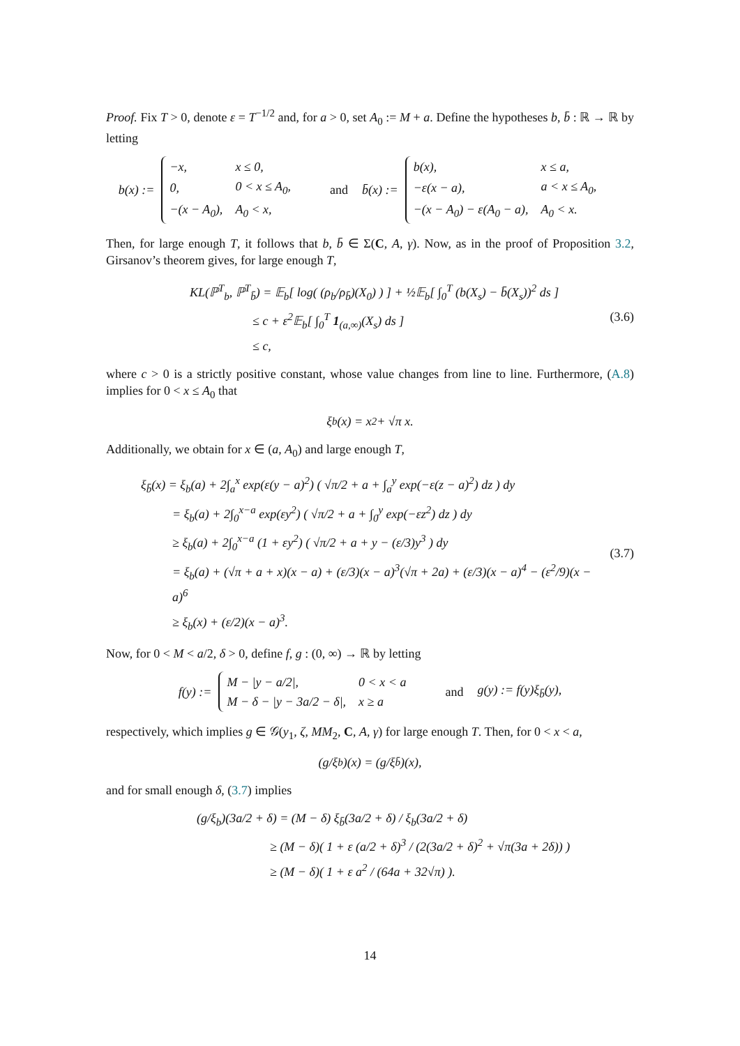Proof. Fix T > 0, denote ε = T<sup>−1/2</sup> and, for a > 0, set A<sub>0</sub> := M + a. Define the hypotheses b, b̄ : ℝ → ℝ by letting
b(x) :=
| −x, | x ≤ 0, |
| 0, | 0 < x ≤ A<sub>0</sub>, |
| −(x − A<sub>0</sub>), | A<sub>0</sub> < x, |
and b̄(x) :=
| b(x), | x ≤ a, |
| −ε(x − a), | a < x ≤ A<sub>0</sub>, |
| −(x − A<sub>0</sub>) − ε(A<sub>0</sub> − a), | A<sub>0</sub> < x. |
Then, for large enough T, it follows that b, b̄ ∈ Σ(C, A, γ). Now, as in the proof of Proposition 3.2, Girsanov’s theorem gives, for large enough T,
KL(ℙ<sup>T</sup><sub>b</sub>, ℙ<sup>T</sup><sub>b̄</sub>) = 𝔼<sub>b</sub>[ log( (ρ<sub>b</sub>/ρ<sub>b̄</sub>)(X<sub>0</sub>) ) ] + ½𝔼<sub>b</sub>[ ∫<sub>0</sub><sup>T</sup> (b(X<sub>s</sub>) − b̄(X<sub>s</sub>))<sup>2</sup> ds ]
≤ c + ε<sup>2</sup>𝔼<sub>b</sub>[ ∫<sub>0</sub><sup>T</sup> 1<sub>(a,∞)</sub>(X<sub>s</sub>) ds ]
≤ c,
(3.6)
where c > 0 is a strictly positive constant, whose value changes from line to line. Furthermore, (A.8) implies for 0 < x ≤ A<sub>0</sub> that
ξ<sub>b</sub>(x) = x<sup>2</sup> + √π x.
Additionally, we obtain for x ∈ (a, A<sub>0</sub>) and large enough T,
ξ<sub>b̄</sub>(x) = ξ<sub>b</sub>(a) + 2∫<sub>a</sub><sup>x</sup> exp(ε(y − a)<sup>2</sup>) ( √π/2 + a + ∫<sub>a</sub><sup>y</sup> exp(−ε(z − a)<sup>2</sup>) dz ) dy
= ξ<sub>b</sub>(a) + 2∫<sub>0</sub><sup>x−a</sup> exp(εy<sup>2</sup>) ( √π/2 + a + ∫<sub>0</sub><sup>y</sup> exp(−εz<sup>2</sup>) dz ) dy
≥ ξ<sub>b</sub>(a) + 2∫<sub>0</sub><sup>x−a</sup> (1 + εy<sup>2</sup>) ( √π/2 + a + y − (ε/3)y<sup>3</sup> ) dy
= ξ<sub>b</sub>(a) + (√π + a + x)(x − a) + (ε/3)(x − a)<sup>3</sup>(√π + 2a) + (ε/3)(x − a)<sup>4</sup> − (ε<sup>2</sup>/9)(x − a)<sup>6</sup>
≥ ξ<sub>b</sub>(x) + (ε/2)(x − a)<sup>3</sup>.
(3.7)
Now, for 0 < M < a/2, δ > 0, define f, g : (0, ∞) → ℝ by letting
f(y) :=
| M − /y − a/2/, | 0 < x < a |
| M − δ − /y − 3a/2 − δ/, | x ≥ a |
and g(y) := f(y)ξ<sub>b̄</sub>(y),
respectively, which implies g ∈ 𝒢(y<sub>1</sub>, ζ, MM<sub>2</sub>, C, A, γ) for large enough T. Then, for 0 < x < a,
(g/ξ<sub>b</sub>)(x) = (g/ξ<sub>b̄</sub>)(x),
and for small enough δ, (3.7) implies
(g/ξ<sub>b</sub>)(3a/2 + δ) = (M − δ) ξ<sub>b̄</sub>(3a/2 + δ) / ξ<sub>b</sub>(3a/2 + δ)
≥ (M − δ)( 1 + ε (a/2 + δ)<sup>3</sup> / (2(3a/2 + δ)<sup>2</sup> + √π(3a + 2δ)) )
≥ (M − δ)( 1 + ε a<sup>2</sup> / (64a + 32√π) ).
14